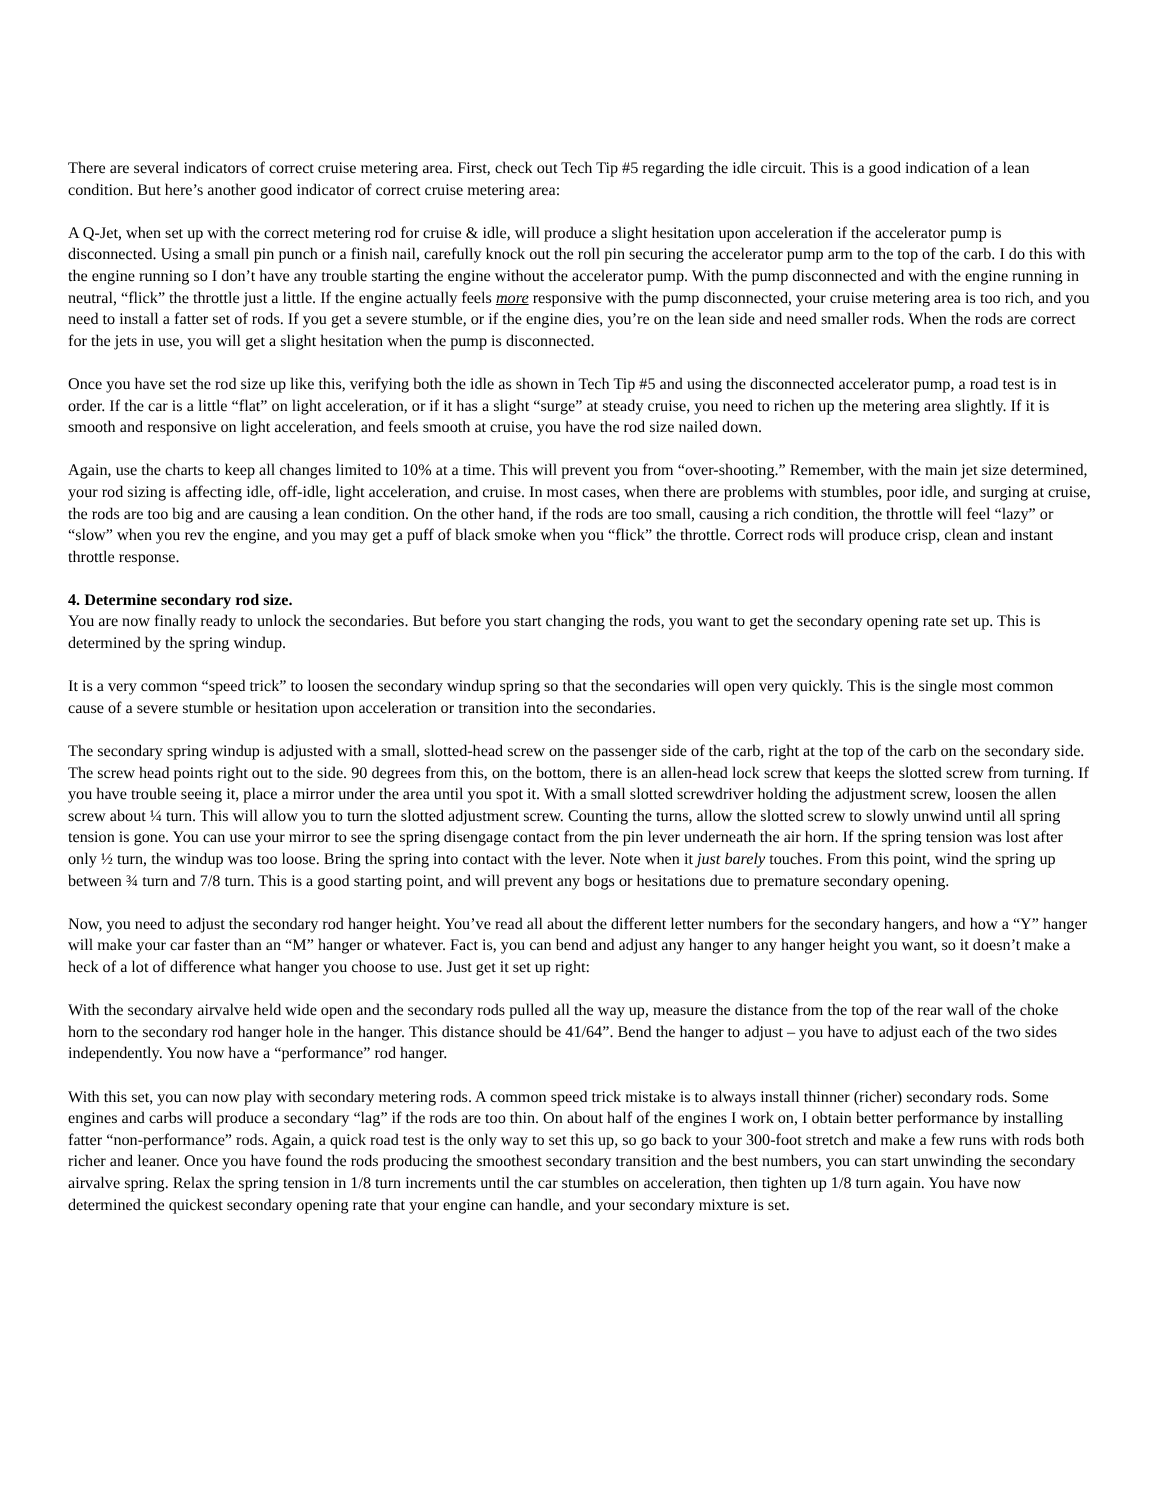There are several indicators of correct cruise metering area. First, check out Tech Tip #5 regarding the idle circuit. This is a good indication of a lean condition. But here’s another good indicator of correct cruise metering area:
A Q-Jet, when set up with the correct metering rod for cruise & idle, will produce a slight hesitation upon acceleration if the accelerator pump is disconnected. Using a small pin punch or a finish nail, carefully knock out the roll pin securing the accelerator pump arm to the top of the carb. I do this with the engine running so I don’t have any trouble starting the engine without the accelerator pump. With the pump disconnected and with the engine running in neutral, “flick” the throttle just a little. If the engine actually feels more responsive with the pump disconnected, your cruise metering area is too rich, and you need to install a fatter set of rods. If you get a severe stumble, or if the engine dies, you’re on the lean side and need smaller rods. When the rods are correct for the jets in use, you will get a slight hesitation when the pump is disconnected.
Once you have set the rod size up like this, verifying both the idle as shown in Tech Tip #5 and using the disconnected accelerator pump, a road test is in order. If the car is a little “flat” on light acceleration, or if it has a slight “surge” at steady cruise, you need to richen up the metering area slightly. If it is smooth and responsive on light acceleration, and feels smooth at cruise, you have the rod size nailed down.
Again, use the charts to keep all changes limited to 10% at a time. This will prevent you from “over-shooting.” Remember, with the main jet size determined, your rod sizing is affecting idle, off-idle, light acceleration, and cruise. In most cases, when there are problems with stumbles, poor idle, and surging at cruise, the rods are too big and are causing a lean condition. On the other hand, if the rods are too small, causing a rich condition, the throttle will feel “lazy” or “slow” when you rev the engine, and you may get a puff of black smoke when you “flick” the throttle. Correct rods will produce crisp, clean and instant throttle response.
4. Determine secondary rod size.
You are now finally ready to unlock the secondaries. But before you start changing the rods, you want to get the secondary opening rate set up. This is determined by the spring windup.
It is a very common “speed trick” to loosen the secondary windup spring so that the secondaries will open very quickly. This is the single most common cause of a severe stumble or hesitation upon acceleration or transition into the secondaries.
The secondary spring windup is adjusted with a small, slotted-head screw on the passenger side of the carb, right at the top of the carb on the secondary side. The screw head points right out to the side. 90 degrees from this, on the bottom, there is an allen-head lock screw that keeps the slotted screw from turning. If you have trouble seeing it, place a mirror under the area until you spot it. With a small slotted screwdriver holding the adjustment screw, loosen the allen screw about ¼ turn. This will allow you to turn the slotted adjustment screw. Counting the turns, allow the slotted screw to slowly unwind until all spring tension is gone. You can use your mirror to see the spring disengage contact from the pin lever underneath the air horn. If the spring tension was lost after only ½ turn, the windup was too loose. Bring the spring into contact with the lever. Note when it just barely touches. From this point, wind the spring up between ¾ turn and 7/8 turn. This is a good starting point, and will prevent any bogs or hesitations due to premature secondary opening.
Now, you need to adjust the secondary rod hanger height. You’ve read all about the different letter numbers for the secondary hangers, and how a “Y” hanger will make your car faster than an “M” hanger or whatever. Fact is, you can bend and adjust any hanger to any hanger height you want, so it doesn’t make a heck of a lot of difference what hanger you choose to use. Just get it set up right:
With the secondary airvalve held wide open and the secondary rods pulled all the way up, measure the distance from the top of the rear wall of the choke horn to the secondary rod hanger hole in the hanger. This distance should be 41/64”. Bend the hanger to adjust – you have to adjust each of the two sides independently. You now have a “performance” rod hanger.
With this set, you can now play with secondary metering rods. A common speed trick mistake is to always install thinner (richer) secondary rods. Some engines and carbs will produce a secondary “lag” if the rods are too thin. On about half of the engines I work on, I obtain better performance by installing fatter “non-performance” rods. Again, a quick road test is the only way to set this up, so go back to your 300-foot stretch and make a few runs with rods both richer and leaner. Once you have found the rods producing the smoothest secondary transition and the best numbers, you can start unwinding the secondary airvalve spring. Relax the spring tension in 1/8 turn increments until the car stumbles on acceleration, then tighten up 1/8 turn again. You have now determined the quickest secondary opening rate that your engine can handle, and your secondary mixture is set.